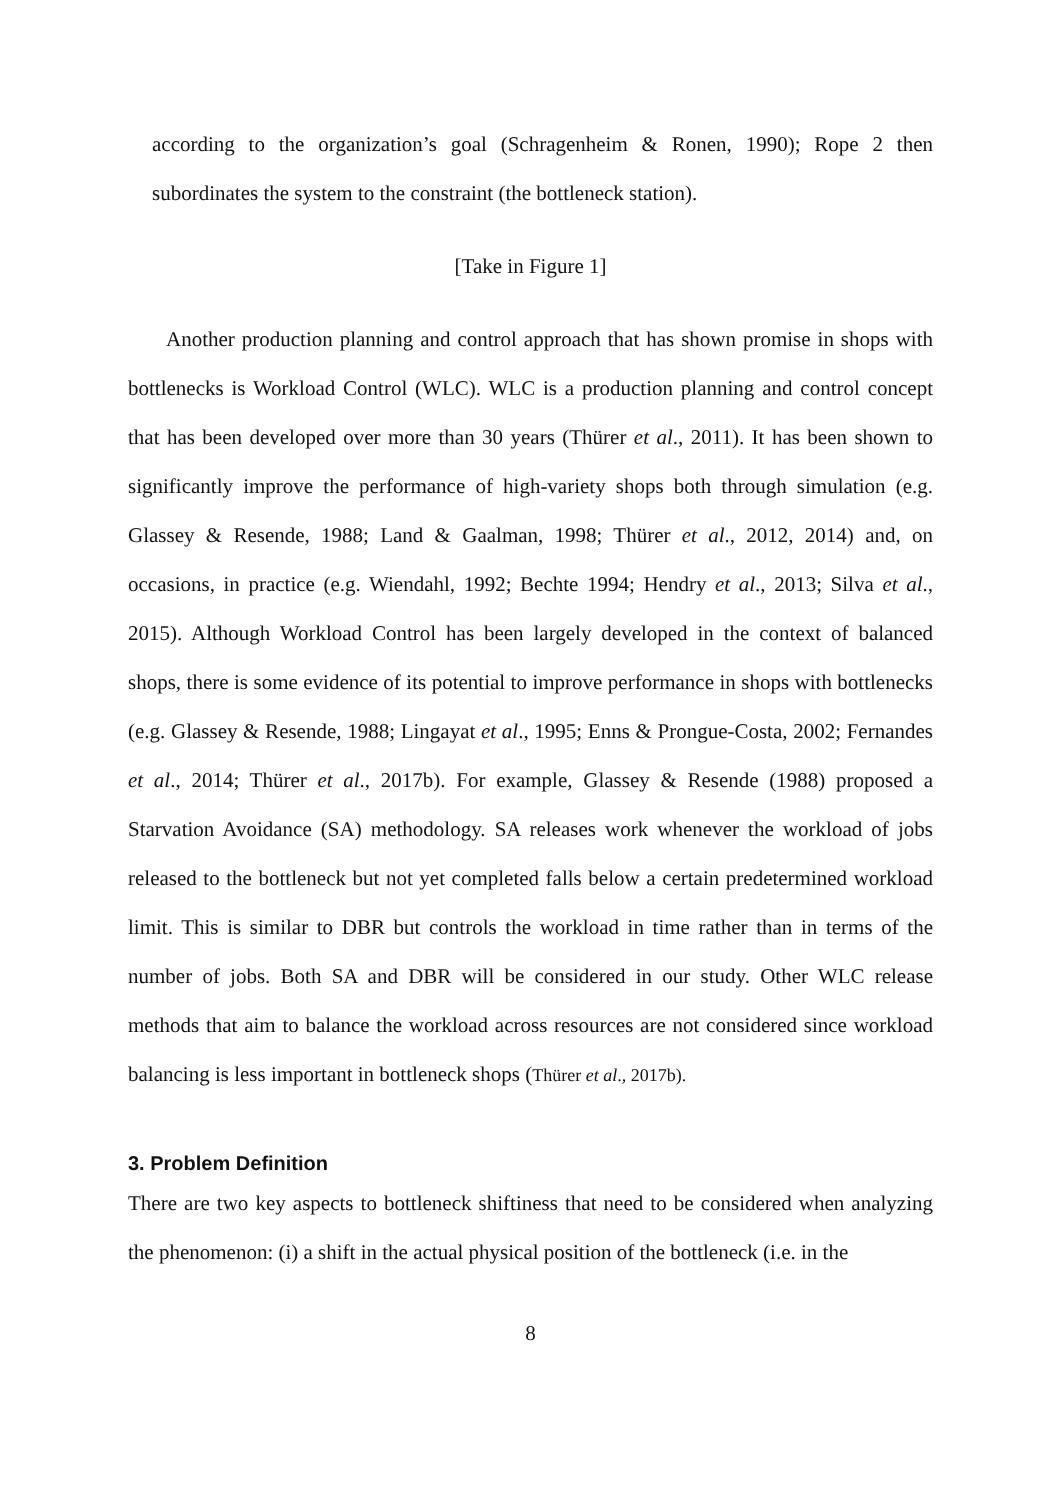according to the organization’s goal (Schragenheim & Ronen, 1990); Rope 2 then subordinates the system to the constraint (the bottleneck station).
[Take in Figure 1]
Another production planning and control approach that has shown promise in shops with bottlenecks is Workload Control (WLC). WLC is a production planning and control concept that has been developed over more than 30 years (Thürer et al., 2011). It has been shown to significantly improve the performance of high-variety shops both through simulation (e.g. Glassey & Resende, 1988; Land & Gaalman, 1998; Thürer et al., 2012, 2014) and, on occasions, in practice (e.g. Wiendahl, 1992; Bechte 1994; Hendry et al., 2013; Silva et al., 2015). Although Workload Control has been largely developed in the context of balanced shops, there is some evidence of its potential to improve performance in shops with bottlenecks (e.g. Glassey & Resende, 1988; Lingayat et al., 1995; Enns & Prongue-Costa, 2002; Fernandes et al., 2014; Thürer et al., 2017b). For example, Glassey & Resende (1988) proposed a Starvation Avoidance (SA) methodology. SA releases work whenever the workload of jobs released to the bottleneck but not yet completed falls below a certain predetermined workload limit. This is similar to DBR but controls the workload in time rather than in terms of the number of jobs. Both SA and DBR will be considered in our study. Other WLC release methods that aim to balance the workload across resources are not considered since workload balancing is less important in bottleneck shops (Thürer et al., 2017b).
3. Problem Definition
There are two key aspects to bottleneck shiftiness that need to be considered when analyzing the phenomenon: (i) a shift in the actual physical position of the bottleneck (i.e. in the
8